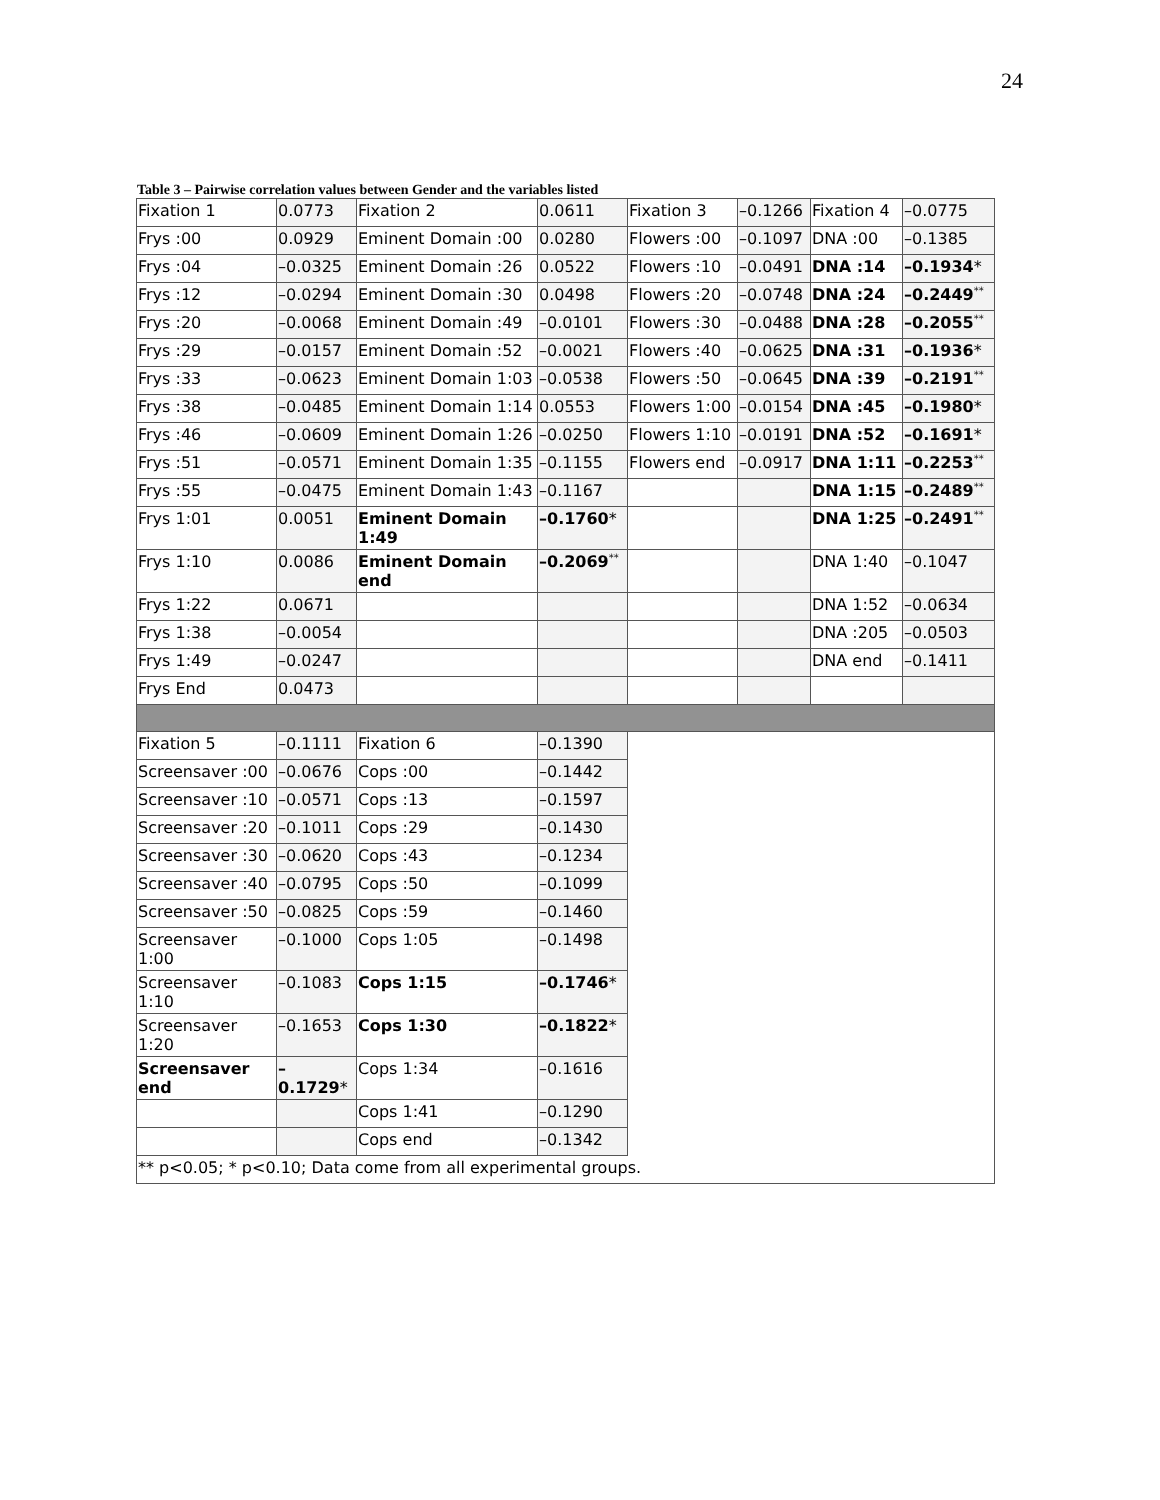24
Table 3 – Pairwise correlation values between Gender and the variables listed
| Fixation 1 | 0.0773 | Fixation 2 | 0.0611 | Fixation 3 | –0.1266 | Fixation 4 | –0.0775 |
| Frys :00 | 0.0929 | Eminent Domain :00 | 0.0280 | Flowers :00 | –0.1097 | DNA :00 | –0.1385 |
| Frys :04 | –0.0325 | Eminent Domain :26 | 0.0522 | Flowers :10 | –0.0491 | DNA :14 | –0.1934 * |
| Frys :12 | –0.0294 | Eminent Domain :30 | 0.0498 | Flowers :20 | –0.0748 | DNA :24 | –0.2449<sup>**</sup> |
| Frys :20 | –0.0068 | Eminent Domain :49 | –0.0101 | Flowers :30 | –0.0488 | DNA :28 | –0.2055<sup>**</sup> |
| Frys :29 | –0.0157 | Eminent Domain :52 | –0.0021 | Flowers :40 | –0.0625 | DNA :31 | –0.1936 * |
| Frys :33 | –0.0623 | Eminent Domain 1:03 | –0.0538 | Flowers :50 | –0.0645 | DNA :39 | –0.2191<sup>**</sup> |
| Frys :38 | –0.0485 | Eminent Domain 1:14 | 0.0553 | Flowers 1:00 | –0.0154 | DNA :45 | –0.1980 * |
| Frys :46 | –0.0609 | Eminent Domain 1:26 | –0.0250 | Flowers 1:10 | –0.0191 | DNA :52 | –0.1691 * |
| Frys :51 | –0.0571 | Eminent Domain 1:35 | –0.1155 | Flowers end | –0.0917 | DNA 1:11 | –0.2253<sup>**</sup> |
| Frys :55 | –0.0475 | Eminent Domain 1:43 | –0.1167 | | | DNA 1:15 | –0.2489<sup>**</sup> |
| Frys 1:01 | 0.0051 | Eminent Domain 1:49 | –0.1760 * | | | DNA 1:25 | –0.2491<sup>**</sup> |
| Frys 1:10 | 0.0086 | Eminent Domain end | –0.2069<sup>**</sup> | | | DNA 1:40 | –0.1047 |
| Frys 1:22 | 0.0671 | | | | | DNA 1:52 | –0.0634 |
| Frys 1:38 | –0.0054 | | | | | DNA :205 | –0.0503 |
| Frys 1:49 | –0.0247 | | | | | DNA end | –0.1411 |
| Frys End | 0.0473 | | | | | | |
| Fixation 5 | –0.1111 | Fixation 6 | –0.1390 | | | | |
| Screensaver :00 | –0.0676 | Cops :00 | –0.1442 | | | | |
| Screensaver :10 | –0.0571 | Cops :13 | –0.1597 | | | | |
| Screensaver :20 | –0.1011 | Cops :29 | –0.1430 | | | | |
| Screensaver :30 | –0.0620 | Cops :43 | –0.1234 | | | | |
| Screensaver :40 | –0.0795 | Cops :50 | –0.1099 | | | | |
| Screensaver :50 | –0.0825 | Cops :59 | –0.1460 | | | | |
| Screensaver 1:00 | –0.1000 | Cops 1:05 | –0.1498 | | | | |
| Screensaver 1:10 | –0.1083 | Cops 1:15 | –0.1746 * | | | | |
| Screensaver 1:20 | –0.1653 | Cops 1:30 | –0.1822 * | | | | |
| Screensaver end | –0.1729 * | Cops 1:34 | –0.1616 | | | | |
| | | Cops 1:41 | –0.1290 | | | | |
| | | Cops end | –0.1342 | | | | |
| ** p<0.05; * p<0.10; Data come from all experimental groups. | | | | | | | |